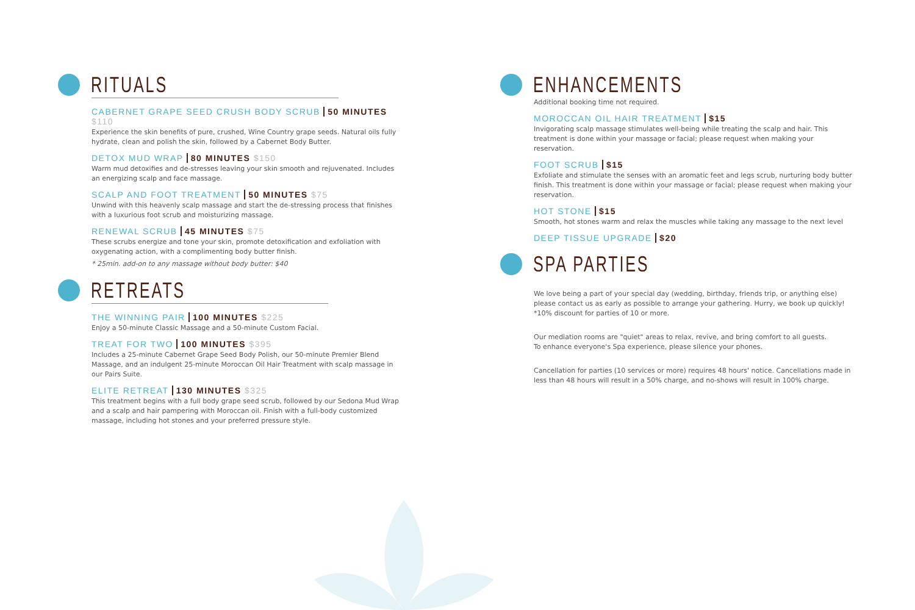RITUALS
CABERNET GRAPE SEED CRUSH BODY SCRUB 50 MINUTES $110
Experience the skin benefits of pure, crushed, Wine Country grape seeds. Natural oils fully hydrate, clean and polish the skin, followed by a Cabernet Body Butter.
DETOX MUD WRAP 80 MINUTES $150
Warm mud detoxifies and de-stresses leaving your skin smooth and rejuvenated. Includes an energizing scalp and face massage.
SCALP AND FOOT TREATMENT 50 MINUTES $75
Unwind with this heavenly scalp massage and start the de-stressing process that finishes with a luxurious foot scrub and moisturizing massage.
RENEWAL SCRUB 45 MINUTES $75
These scrubs energize and tone your skin, promote detoxification and exfoliation with oxygenating action, with a complimenting body butter finish.
* 25min. add-on to any massage without body butter: $40
RETREATS
THE WINNING PAIR 100 MINUTES $225
Enjoy a 50-minute Classic Massage and a 50-minute Custom Facial.
TREAT FOR TWO 100 MINUTES $395
Includes a 25-minute Cabernet Grape Seed Body Polish, our 50-minute Premier Blend Massage, and an indulgent 25-minute Moroccan Oil Hair Treatment with scalp massage in our Pairs Suite.
ELITE RETREAT 130 MINUTES $325
This treatment begins with a full body grape seed scrub, followed by our Sedona Mud Wrap and a scalp and hair pampering with Moroccan oil. Finish with a full-body customized massage, including hot stones and your preferred pressure style.
ENHANCEMENTS
Additional booking time not required.
MOROCCAN OIL HAIR TREATMENT $15
Invigorating scalp massage stimulates well-being while treating the scalp and hair. This treatment is done within your massage or facial; please request when making your reservation.
FOOT SCRUB $15
Exfoliate and stimulate the senses with an aromatic feet and legs scrub, nurturing body butter finish. This treatment is done within your massage or facial; please request when making your reservation.
HOT STONE $15
Smooth, hot stones warm and relax the muscles while taking any massage to the next level
DEEP TISSUE UPGRADE $20
SPA PARTIES
We love being a part of your special day (wedding, birthday, friends trip, or anything else) please contact us as early as possible to arrange your gathering. Hurry, we book up quickly!
*10% discount for parties of 10 or more.
Our mediation rooms are "quiet" areas to relax, revive, and bring comfort to all guests.
To enhance everyone's Spa experience, please silence your phones.
Cancellation for parties (10 services or more) requires 48 hours' notice. Cancellations made in less than 48 hours will result in a 50% charge, and no-shows will result in 100% charge.